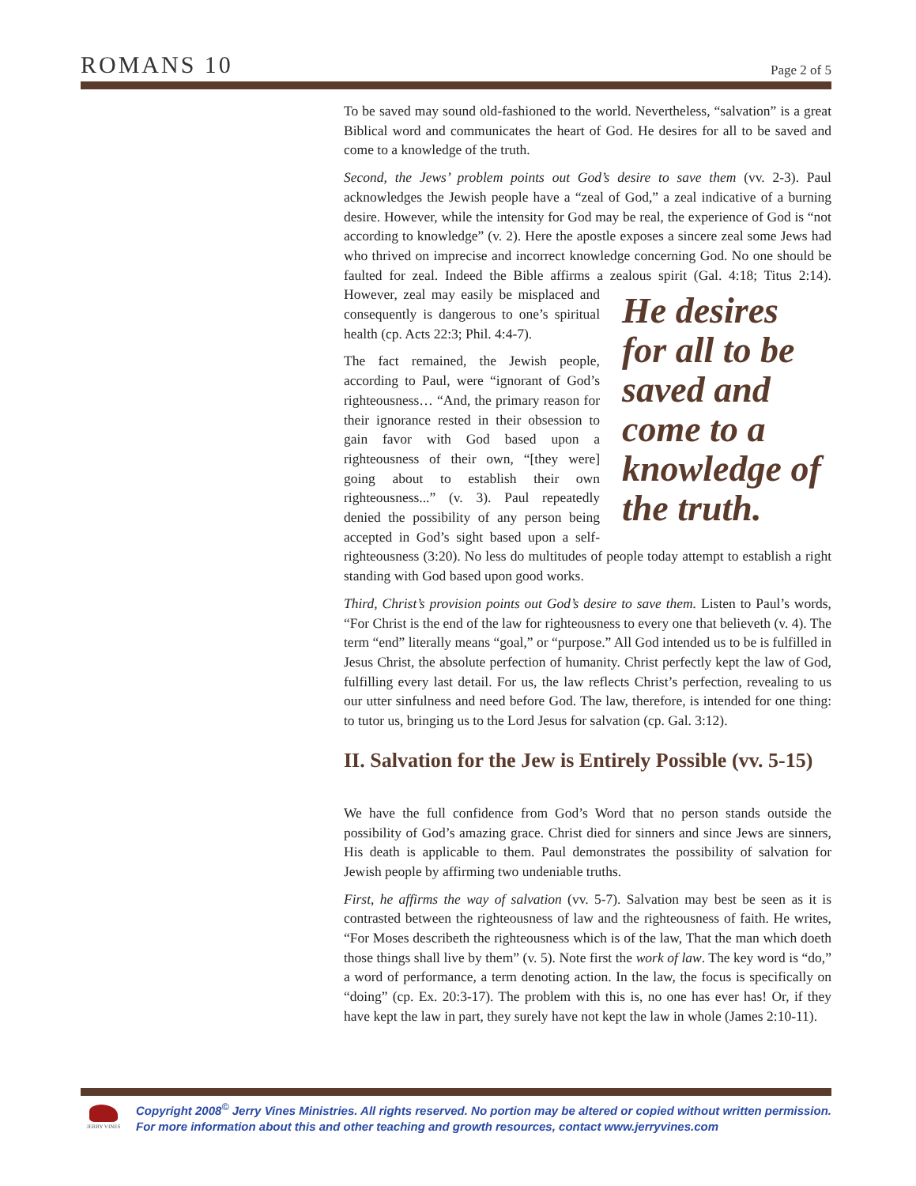ROMANS 10
Page 2 of 5
To be saved may sound old-fashioned to the world. Nevertheless, “salvation” is a great Biblical word and communicates the heart of God. He desires for all to be saved and come to a knowledge of the truth.
Second, the Jews’ problem points out God’s desire to save them (vv. 2-3). Paul acknowledges the Jewish people have a “zeal of God,” a zeal indicative of a burning desire. However, while the intensity for God may be real, the experience of God is “not according to knowledge” (v. 2). Here the apostle exposes a sincere zeal some Jews had who thrived on imprecise and incorrect knowledge concerning God. No one should be faulted for zeal. Indeed the Bible affirms a zealous spirit He desires for all to be saved and come to a knowledge of the truth. (Gal. 4:18; Titus 2:14). However, zeal may easily be misplaced and consequently is dangerous to one’s spiritual health (cp. Acts 22:3; Phil. 4:4-7).
The fact remained, the Jewish people, according to Paul, were “ignorant of God’s righteousness… “And, the primary reason for their ignorance rested in their obsession to gain favor with God based upon a righteousness of their own, “[they were] going about to establish their own righteousness...” (v. 3). Paul repeatedly denied the possibility of any person being accepted in God’s sight based upon a self-righteousness (3:20). No less do multitudes of people today attempt to establish a right standing with God based upon good works.
Third, Christ’s provision points out God’s desire to save them. Listen to Paul’s words, “For Christ is the end of the law for righteousness to every one that believeth (v. 4). The term “end” literally means “goal,” or “purpose.” All God intended us to be is fulfilled in Jesus Christ, the absolute perfection of humanity. Christ perfectly kept the law of God, fulfilling every last detail. For us, the law reflects Christ’s perfection, revealing to us our utter sinfulness and need before God. The law, therefore, is intended for one thing: to tutor us, bringing us to the Lord Jesus for salvation (cp. Gal. 3:12).
II. Salvation for the Jew is Entirely Possible (vv. 5-15)
We have the full confidence from God’s Word that no person stands outside the possibility of God’s amazing grace. Christ died for sinners and since Jews are sinners, His death is applicable to them. Paul demonstrates the possibility of salvation for Jewish people by affirming two undeniable truths.
First, he affirms the way of salvation (vv. 5-7). Salvation may best be seen as it is contrasted between the righteousness of law and the righteousness of faith. He writes, “For Moses describeth the righteousness which is of the law, That the man which doeth those things shall live by them” (v. 5). Note first the work of law. The key word is “do,” a word of performance, a term denoting action. In the law, the focus is specifically on “doing” (cp. Ex. 20:3-17). The problem with this is, no one has ever has! Or, if they have kept the law in part, they surely have not kept the law in whole (James 2:10-11).
JERRY VINES
Copyright 2008<sup>©</sup> Jerry Vines Ministries. All rights reserved. No portion may be altered or copied without written permission.
For more information about this and other teaching and growth resources, contact www.jerryvines.com